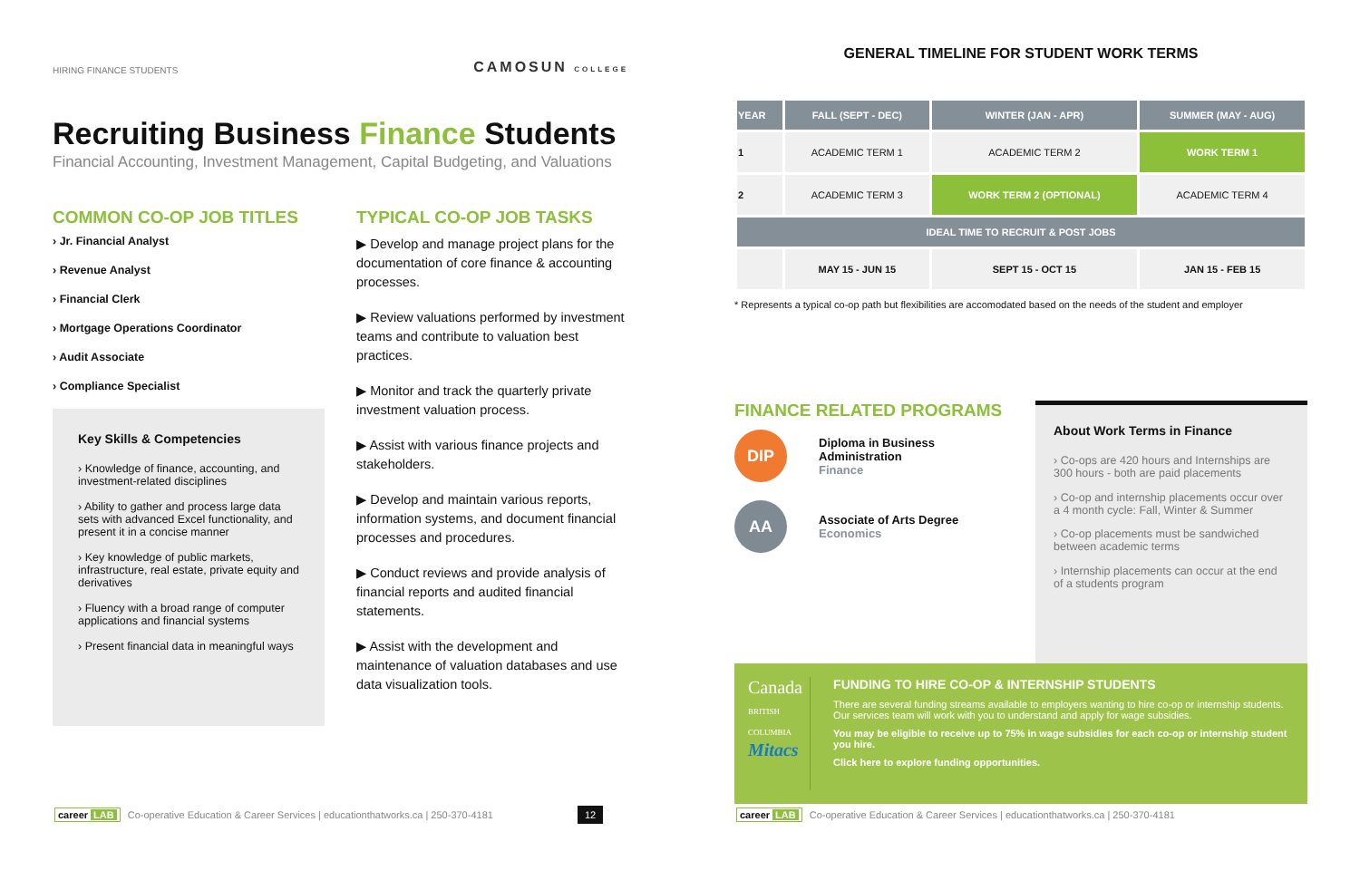HIRING FINANCE STUDENTS CAMOSUN COLLEGE
Recruiting Business Finance Students
Financial Accounting, Investment Management, Capital Budgeting, and Valuations
COMMON CO-OP JOB TITLES
› Jr. Financial Analyst
› Revenue Analyst
› Financial Clerk
› Mortgage Operations Coordinator
› Audit Associate
› Compliance Specialist
Key Skills & Competencies
› Knowledge of finance, accounting, and investment-related disciplines
› Ability to gather and process large data sets with advanced Excel functionality, and present it in a concise manner
› Key knowledge of public markets, infrastructure, real estate, private equity and derivatives
› Fluency with a broad range of computer applications and financial systems
› Present financial data in meaningful ways
TYPICAL CO-OP JOB TASKS
▶ Develop and manage project plans for the documentation of core finance & accounting processes.
▶ Review valuations performed by investment teams and contribute to valuation best practices.
▶ Monitor and track the quarterly private investment valuation process.
▶ Assist with various finance projects and stakeholders.
▶ Develop and maintain various reports, information systems, and document financial processes and procedures.
▶ Conduct reviews and provide analysis of financial reports and audited financial statements.
▶ Assist with the development and maintenance of valuation databases and use data visualization tools.
career LAB Co-operative Education & Career Services | educationthatworks.ca | 250-370-4181 12
GENERAL TIMELINE FOR STUDENT WORK TERMS
| YEAR | FALL (SEPT - DEC) | WINTER (JAN - APR) | SUMMER (MAY - AUG) |
| --- | --- | --- | --- |
| 1 | ACADEMIC TERM 1 | ACADEMIC TERM 2 | WORK TERM 1 |
| 2 | ACADEMIC TERM 3 | WORK TERM 2 (OPTIONAL) | ACADEMIC TERM 4 |
| IDEAL TIME TO RECRUIT & POST JOBS | | | |
| | MAY 15 - JUN 15 | SEPT 15 - OCT 15 | JAN 15 - FEB 15 |
* Represents a typical co-op path but flexibilities are accomodated based on the needs of the student and employer
FINANCE RELATED PROGRAMS
DIP
Diploma in Business
Administration
Finance
AA
Associate of Arts Degree
Economics
About Work Terms in Finance
› Co-ops are 420 hours and Internships are 300 hours - both are paid placements
› Co-op and internship placements occur over a 4 month cycle: Fall, Winter & Summer
› Co-op placements must be sandwiched between academic terms
› Internship placements can occur at the end of a students program
Canada
BRITISH COLUMBIA
Mitacs
FUNDING TO HIRE CO-OP & INTERNSHIP STUDENTS
There are several funding streams available to employers wanting to hire co-op or internship students. Our services team will work with you to understand and apply for wage subsidies.
You may be eligible to receive up to 75% in wage subsidies for each co-op or internship student you hire.
Click here to explore funding opportunities.
career LAB Co-operative Education & Career Services | educationthatworks.ca | 250-370-4181